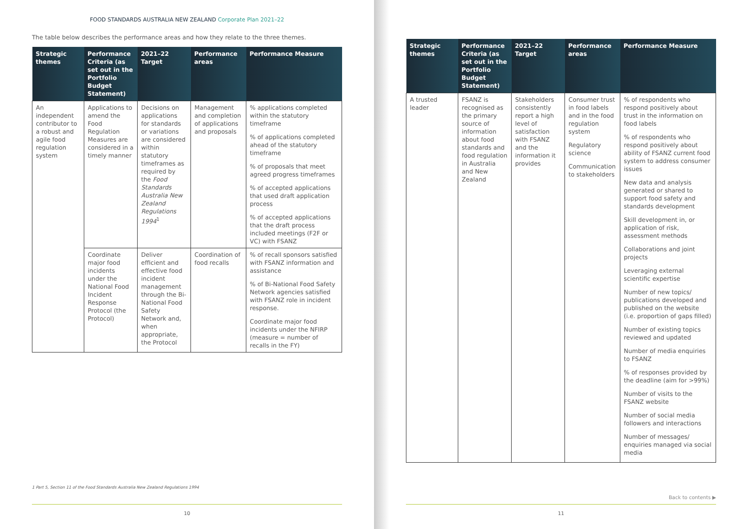FOOD STANDARDS AUSTRALIA NEW ZEALAND Corporate Plan 2021–22
The table below describes the performance areas and how they relate to the three themes.
| Strategic themes | Performance Criteria (as set out in the Portfolio Budget Statement) | 2021–22 Target | Performance areas | Performance Measure |
| --- | --- | --- | --- | --- |
| An independent contributor to a robust and agile food regulation system | Applications to amend the Food Regulation Measures are considered in a timely manner | Decisions on applications for standards or variations are considered within statutory timeframes as required by the Food Standards Australia New Zealand Regulations 1994<sup>1</sup> | Management and completion of applications and proposals | % applications completed within the statutory timeframe % of applications completed ahead of the statutory timeframe % of proposals that meet agreed progress timeframes % of accepted applications that used draft application process % of accepted applications that the draft process included meetings (F2F or VC) with FSANZ |
| | Coordinate major food incidents under the National Food Incident Response Protocol (the Protocol) | Deliver efficient and effective food incident management through the Bi-National Food Safety Network and, when appropriate, the Protocol | Coordination of food recalls | % of recall sponsors satisfied with FSANZ information and assistance % of Bi-National Food Safety Network agencies satisfied with FSANZ role in incident response. Coordinate major food incidents under the NFIRP (measure = number of recalls in the FY) |
1 Part 5, Section 11 of the Food Standards Australia New Zealand Regulations 1994
10
| Strategic themes | Performance Criteria (as set out in the Portfolio Budget Statement) | 2021–22 Target | Performance areas | Performance Measure |
| --- | --- | --- | --- | --- |
| A trusted leader | FSANZ is recognised as the primary source of information about food standards and food regulation in Australia and New Zealand | Stakeholders consistently report a high level of satisfaction with FSANZ and the information it provides | Consumer trust in food labels and in the food regulation system Regulatory science Communication to stakeholders | % of respondents who respond positively about trust in the information on food labels % of respondents who respond positively about ability of FSANZ current food system to address consumer issues New data and analysis generated or shared to support food safety and standards development Skill development in, or application of risk, assessment methods Collaborations and joint projects Leveraging external scientific expertise Number of new topics/ publications developed and published on the website (i.e. proportion of gaps filled) Number of existing topics reviewed and updated Number of media enquiries to FSANZ % of responses provided by the deadline (aim for >99%) Number of visits to the FSANZ website Number of social media followers and interactions Number of messages/ enquiries managed via social media |
Back to contents ▶
11